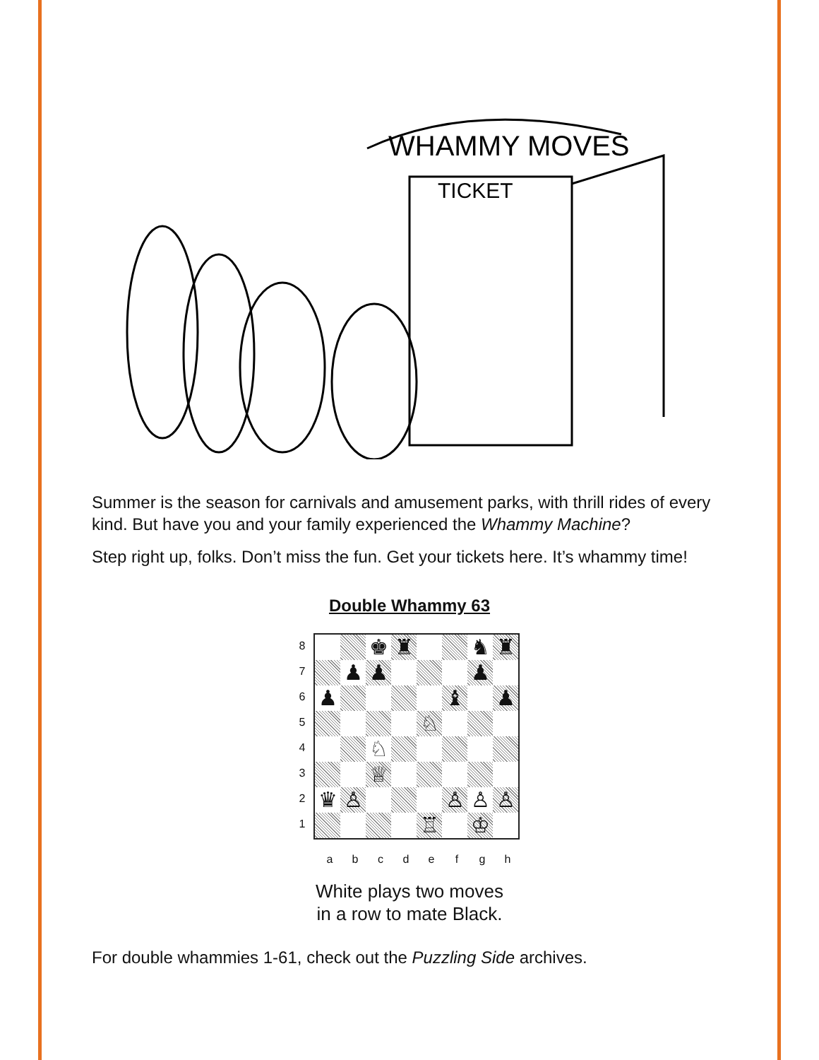WHAMMY MOVES
TICKET
Summer is the season for carnivals and amusement parks, with thrill rides of every kind. But have you and your family experienced the Whammy Machine?
Step right up, folks. Don’t miss the fun. Get your tickets here. It’s whammy time!
Double Whammy 63
87654321
♚
♜
♞
♜
♟
♟
♟
♟
♝
♟
♘
♘
♕
♛
♙
♙
♙
♙
♖
♔
a b c d e f g h
White plays two moves
in a row to mate Black.
For double whammies 1-61, check out the Puzzling Side archives.